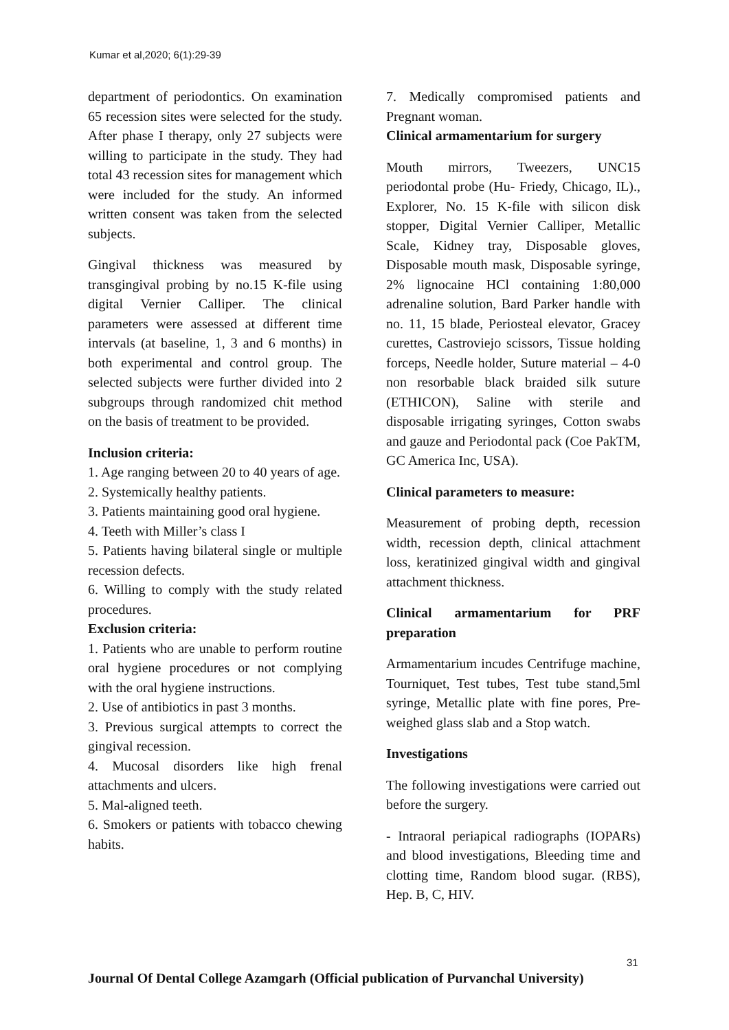Kumar et al,2020; 6(1):29-39
department of periodontics. On examination 65 recession sites were selected for the study. After phase I therapy, only 27 subjects were willing to participate in the study. They had total 43 recession sites for management which were included for the study. An informed written consent was taken from the selected subjects.
Gingival thickness was measured by transgingival probing by no.15 K-file using digital Vernier Calliper. The clinical parameters were assessed at different time intervals (at baseline, 1, 3 and 6 months) in both experimental and control group. The selected subjects were further divided into 2 subgroups through randomized chit method on the basis of treatment to be provided.
Inclusion criteria:
1. Age ranging between 20 to 40 years of age.
2. Systemically healthy patients.
3. Patients maintaining good oral hygiene.
4. Teeth with Miller’s class I
5. Patients having bilateral single or multiple recession defects.
6. Willing to comply with the study related procedures.
Exclusion criteria:
1. Patients who are unable to perform routine oral hygiene procedures or not complying with the oral hygiene instructions.
2. Use of antibiotics in past 3 months.
3. Previous surgical attempts to correct the gingival recession.
4. Mucosal disorders like high frenal attachments and ulcers.
5. Mal-aligned teeth.
6. Smokers or patients with tobacco chewing habits.
7. Medically compromised patients and Pregnant woman.
Clinical armamentarium for surgery
Mouth mirrors, Tweezers, UNC15 periodontal probe (Hu- Friedy, Chicago, IL)., Explorer, No. 15 K-file with silicon disk stopper, Digital Vernier Calliper, Metallic Scale, Kidney tray, Disposable gloves, Disposable mouth mask, Disposable syringe, 2% lignocaine HCl containing 1:80,000 adrenaline solution, Bard Parker handle with no. 11, 15 blade, Periosteal elevator, Gracey curettes, Castroviejo scissors, Tissue holding forceps, Needle holder, Suture material – 4-0 non resorbable black braided silk suture (ETHICON), Saline with sterile and disposable irrigating syringes, Cotton swabs and gauze and Periodontal pack (Coe PakTM, GC America Inc, USA).
Clinical parameters to measure:
Measurement of probing depth, recession width, recession depth, clinical attachment loss, keratinized gingival width and gingival attachment thickness.
Clinical armamentarium for PRF preparation
Armamentarium incudes Centrifuge machine, Tourniquet, Test tubes, Test tube stand,5ml syringe, Metallic plate with fine pores, Pre-weighed glass slab and a Stop watch.
Investigations
The following investigations were carried out before the surgery.
- Intraoral periapical radiographs (IOPARs) and blood investigations, Bleeding time and clotting time, Random blood sugar. (RBS), Hep. B, C, HIV.
31
Journal Of Dental College Azamgarh (Official publication of Purvanchal University)